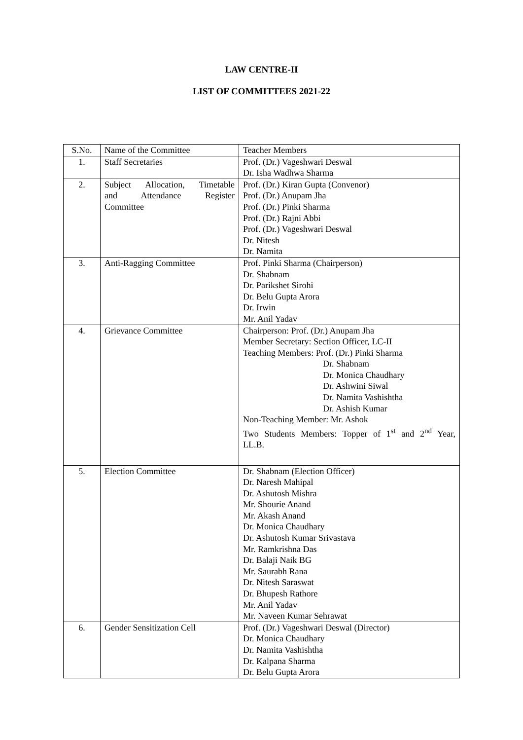LAW CENTRE-II
LIST OF COMMITTEES 2021-22
| S.No. | Name of the Committee | Teacher Members |
| 1. | Staff Secretaries | Prof. (Dr.) Vageshwari Deswal Dr. Isha Wadhwa Sharma |
| 2. | Subject Allocation, Timetable and Attendance Register Committee | Prof. (Dr.) Kiran Gupta (Convenor) Prof. (Dr.) Anupam Jha Prof. (Dr.) Pinki Sharma Prof. (Dr.) Rajni Abbi Prof. (Dr.) Vageshwari Deswal Dr. Nitesh Dr. Namita |
| 3. | Anti-Ragging Committee | Prof. Pinki Sharma (Chairperson) Dr. Shabnam Dr. Parikshet Sirohi Dr. Belu Gupta Arora Dr. Irwin Mr. Anil Yadav |
| 4. | Grievance Committee | Chairperson: Prof. (Dr.) Anupam Jha Member Secretary: Section Officer, LC-II Teaching Members: Prof. (Dr.) Pinki Sharma Dr. Shabnam Dr. Monica Chaudhary Dr. Ashwini Siwal Dr. Namita Vashishtha Dr. Ashish Kumar Non-Teaching Member: Mr. Ashok Two Students Members: Topper of 1<sup>st</sup> and 2<sup>nd</sup> Year, LL.B. |
| 5. | Election Committee | Dr. Shabnam (Election Officer) Dr. Naresh Mahipal Dr. Ashutosh Mishra Mr. Shourie Anand Mr. Akash Anand Dr. Monica Chaudhary Dr. Ashutosh Kumar Srivastava Mr. Ramkrishna Das Dr. Balaji Naik BG Mr. Saurabh Rana Dr. Nitesh Saraswat Dr. Bhupesh Rathore Mr. Anil Yadav Mr. Naveen Kumar Sehrawat |
| 6. | Gender Sensitization Cell | Prof. (Dr.) Vageshwari Deswal (Director) Dr. Monica Chaudhary Dr. Namita Vashishtha Dr. Kalpana Sharma Dr. Belu Gupta Arora |